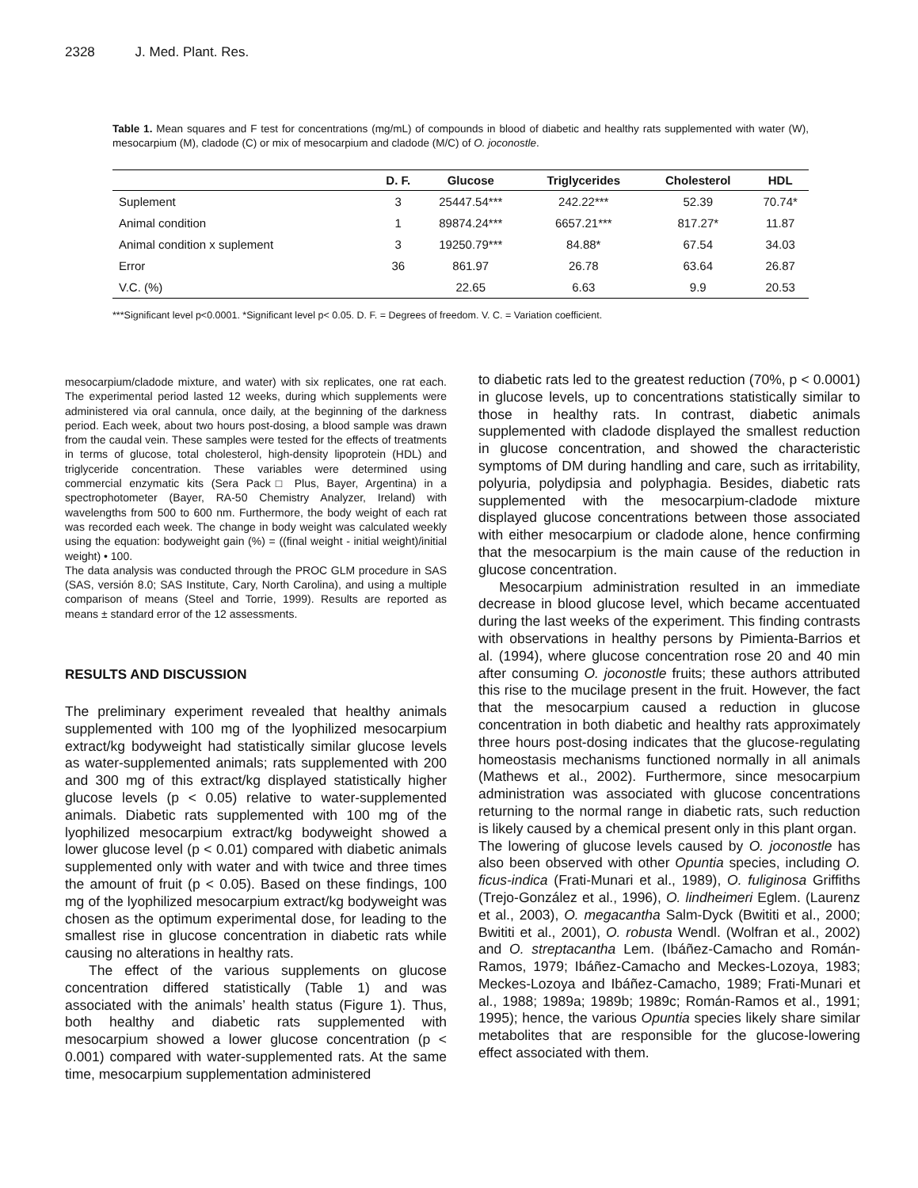2328 J. Med. Plant. Res.
Table 1. Mean squares and F test for concentrations (mg/mL) of compounds in blood of diabetic and healthy rats supplemented with water (W), mesocarpium (M), cladode (C) or mix of mesocarpium and cladode (M/C) of O. joconostle.
| | D. F. | Glucose | Triglycerides | Cholesterol | HDL |
| --- | --- | --- | --- | --- | --- |
| Suplement | 3 | 25447.54*** | 242.22*** | 52.39 | 70.74* |
| Animal condition | 1 | 89874.24*** | 6657.21*** | 817.27* | 11.87 |
| Animal condition x suplement | 3 | 19250.79*** | 84.88* | 67.54 | 34.03 |
| Error | 36 | 861.97 | 26.78 | 63.64 | 26.87 |
| V.C. (%) | | 22.65 | 6.63 | 9.9 | 20.53 |
***Significant level p<0.0001. *Significant level p< 0.05. D. F. = Degrees of freedom. V. C. = Variation coefficient.
mesocarpium/cladode mixture, and water) with six replicates, one rat each. The experimental period lasted 12 weeks, during which supplements were administered via oral cannula, once daily, at the beginning of the darkness period. Each week, about two hours post-dosing, a blood sample was drawn from the caudal vein. These samples were tested for the effects of treatments in terms of glucose, total cholesterol, high-density lipoprotein (HDL) and triglyceride concentration. These variables were determined using commercial enzymatic kits (Sera Pack□ Plus, Bayer, Argentina) in a spectrophotometer (Bayer, RA-50 Chemistry Analyzer, Ireland) with wavelengths from 500 to 600 nm. Furthermore, the body weight of each rat was recorded each week. The change in body weight was calculated weekly using the equation: bodyweight gain (%) = ((final weight - initial weight)/initial weight) • 100.
The data analysis was conducted through the PROC GLM procedure in SAS (SAS, versión 8.0; SAS Institute, Cary, North Carolina), and using a multiple comparison of means (Steel and Torrie, 1999). Results are reported as means ± standard error of the 12 assessments.
RESULTS AND DISCUSSION
The preliminary experiment revealed that healthy animals supplemented with 100 mg of the lyophilized mesocarpium extract/kg bodyweight had statistically similar glucose levels as water-supplemented animals; rats supplemented with 200 and 300 mg of this extract/kg displayed statistically higher glucose levels (p < 0.05) relative to water-supplemented animals. Diabetic rats supplemented with 100 mg of the lyophilized mesocarpium extract/kg bodyweight showed a lower glucose level (p < 0.01) compared with diabetic animals supplemented only with water and with twice and three times the amount of fruit (p < 0.05). Based on these findings, 100 mg of the lyophilized mesocarpium extract/kg bodyweight was chosen as the optimum experimental dose, for leading to the smallest rise in glucose concentration in diabetic rats while causing no alterations in healthy rats.
The effect of the various supplements on glucose concentration differed statistically (Table 1) and was associated with the animals’ health status (Figure 1). Thus, both healthy and diabetic rats supplemented with mesocarpium showed a lower glucose concentration (p < 0.001) compared with water-supplemented rats. At the same time, mesocarpium supplementation administered
to diabetic rats led to the greatest reduction (70%, p < 0.0001) in glucose levels, up to concentrations statistically similar to those in healthy rats. In contrast, diabetic animals supplemented with cladode displayed the smallest reduction in glucose concentration, and showed the characteristic symptoms of DM during handling and care, such as irritability, polyuria, polydipsia and polyphagia. Besides, diabetic rats supplemented with the mesocarpium-cladode mixture displayed glucose concentrations between those associated with either mesocarpium or cladode alone, hence confirming that the mesocarpium is the main cause of the reduction in glucose concentration.
Mesocarpium administration resulted in an immediate decrease in blood glucose level, which became accentuated during the last weeks of the experiment. This finding contrasts with observations in healthy persons by Pimienta-Barrios et al. (1994), where glucose concentration rose 20 and 40 min after consuming O. joconostle fruits; these authors attributed this rise to the mucilage present in the fruit. However, the fact that the mesocarpium caused a reduction in glucose concentration in both diabetic and healthy rats approximately three hours post-dosing indicates that the glucose-regulating homeostasis mechanisms functioned normally in all animals (Mathews et al., 2002). Furthermore, since mesocarpium administration was associated with glucose concentrations returning to the normal range in diabetic rats, such reduction is likely caused by a chemical present only in this plant organ.
The lowering of glucose levels caused by O. joconostle has also been observed with other Opuntia species, including O. ficus-indica (Frati-Munari et al., 1989), O. fuliginosa Griffiths (Trejo-González et al., 1996), O. lindheimeri Eglem. (Laurenz et al., 2003), O. megacantha Salm-Dyck (Bwititi et al., 2000; Bwititi et al., 2001), O. robusta Wendl. (Wolfran et al., 2002) and O. streptacantha Lem. (Ibáñez-Camacho and Román-Ramos, 1979; Ibáñez-Camacho and Meckes-Lozoya, 1983; Meckes-Lozoya and Ibáñez-Camacho, 1989; Frati-Munari et al., 1988; 1989a; 1989b; 1989c; Román-Ramos et al., 1991; 1995); hence, the various Opuntia species likely share similar metabolites that are responsible for the glucose-lowering effect associated with them.